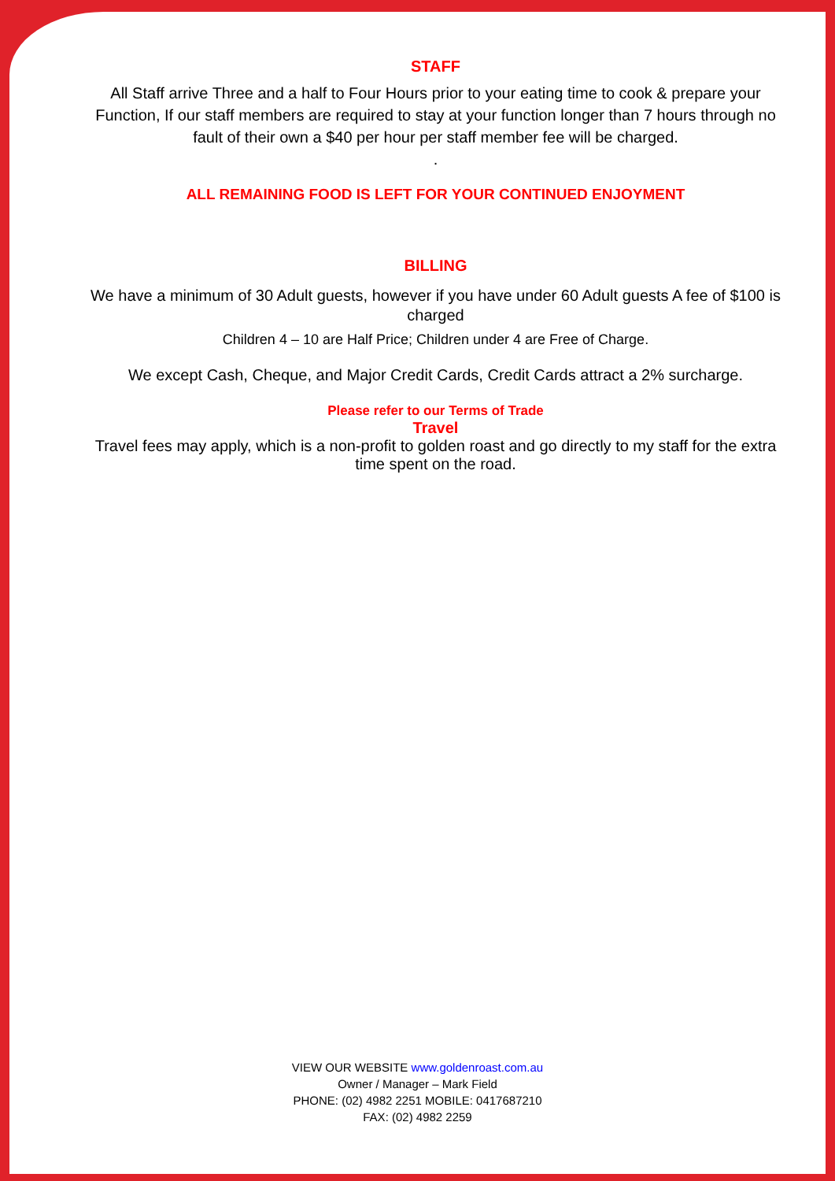STAFF
All Staff arrive Three and a half to Four Hours prior to your eating time to cook & prepare your Function, If our staff members are required to stay at your function longer than 7 hours through no fault of their own a $40 per hour per staff member fee will be charged.
.
ALL REMAINING FOOD IS LEFT FOR YOUR CONTINUED ENJOYMENT
BILLING
We have a minimum of 30 Adult guests, however if you have under 60 Adult guests A fee of $100 is charged
Children 4 – 10 are Half Price; Children under 4 are Free of Charge.
We except Cash, Cheque, and Major Credit Cards, Credit Cards attract a 2% surcharge.
Please refer to our Terms of Trade
Travel
Travel fees may apply, which is a non-profit to golden roast and go directly to my staff for the extra time spent on the road.
VIEW OUR WEBSITE www.goldenroast.com.au
Owner / Manager – Mark Field
PHONE: (02) 4982 2251 MOBILE: 0417687210
FAX: (02) 4982 2259